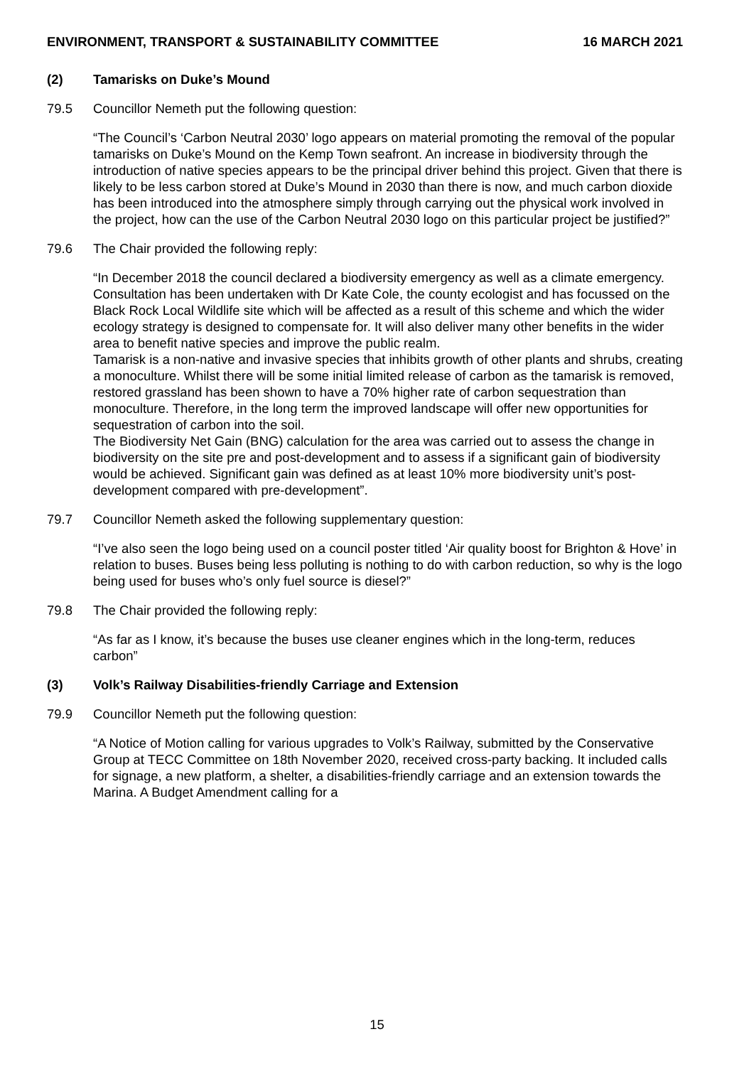ENVIRONMENT, TRANSPORT & SUSTAINABILITY COMMITTEE 16 MARCH 2021
(2) Tamarisks on Duke’s Mound
79.5 Councillor Nemeth put the following question:
“The Council’s ‘Carbon Neutral 2030’ logo appears on material promoting the removal of the popular tamarisks on Duke’s Mound on the Kemp Town seafront. An increase in biodiversity through the introduction of native species appears to be the principal driver behind this project. Given that there is likely to be less carbon stored at Duke’s Mound in 2030 than there is now, and much carbon dioxide has been introduced into the atmosphere simply through carrying out the physical work involved in the project, how can the use of the Carbon Neutral 2030 logo on this particular project be justified?”
79.6 The Chair provided the following reply:
“In December 2018 the council declared a biodiversity emergency as well as a climate emergency. Consultation has been undertaken with Dr Kate Cole, the county ecologist and has focussed on the Black Rock Local Wildlife site which will be affected as a result of this scheme and which the wider ecology strategy is designed to compensate for. It will also deliver many other benefits in the wider area to benefit native species and improve the public realm.
Tamarisk is a non-native and invasive species that inhibits growth of other plants and shrubs, creating a monoculture. Whilst there will be some initial limited release of carbon as the tamarisk is removed, restored grassland has been shown to have a 70% higher rate of carbon sequestration than monoculture. Therefore, in the long term the improved landscape will offer new opportunities for sequestration of carbon into the soil.
The Biodiversity Net Gain (BNG) calculation for the area was carried out to assess the change in biodiversity on the site pre and post-development and to assess if a significant gain of biodiversity would be achieved. Significant gain was defined as at least 10% more biodiversity unit’s post-development compared with pre-development”.
79.7 Councillor Nemeth asked the following supplementary question:
“I’ve also seen the logo being used on a council poster titled ‘Air quality boost for Brighton & Hove’ in relation to buses. Buses being less polluting is nothing to do with carbon reduction, so why is the logo being used for buses who’s only fuel source is diesel?”
79.8 The Chair provided the following reply:
“As far as I know, it’s because the buses use cleaner engines which in the long-term, reduces carbon”
(3) Volk’s Railway Disabilities-friendly Carriage and Extension
79.9 Councillor Nemeth put the following question:
“A Notice of Motion calling for various upgrades to Volk’s Railway, submitted by the Conservative Group at TECC Committee on 18th November 2020, received cross-party backing. It included calls for signage, a new platform, a shelter, a disabilities-friendly carriage and an extension towards the Marina. A Budget Amendment calling for a
15